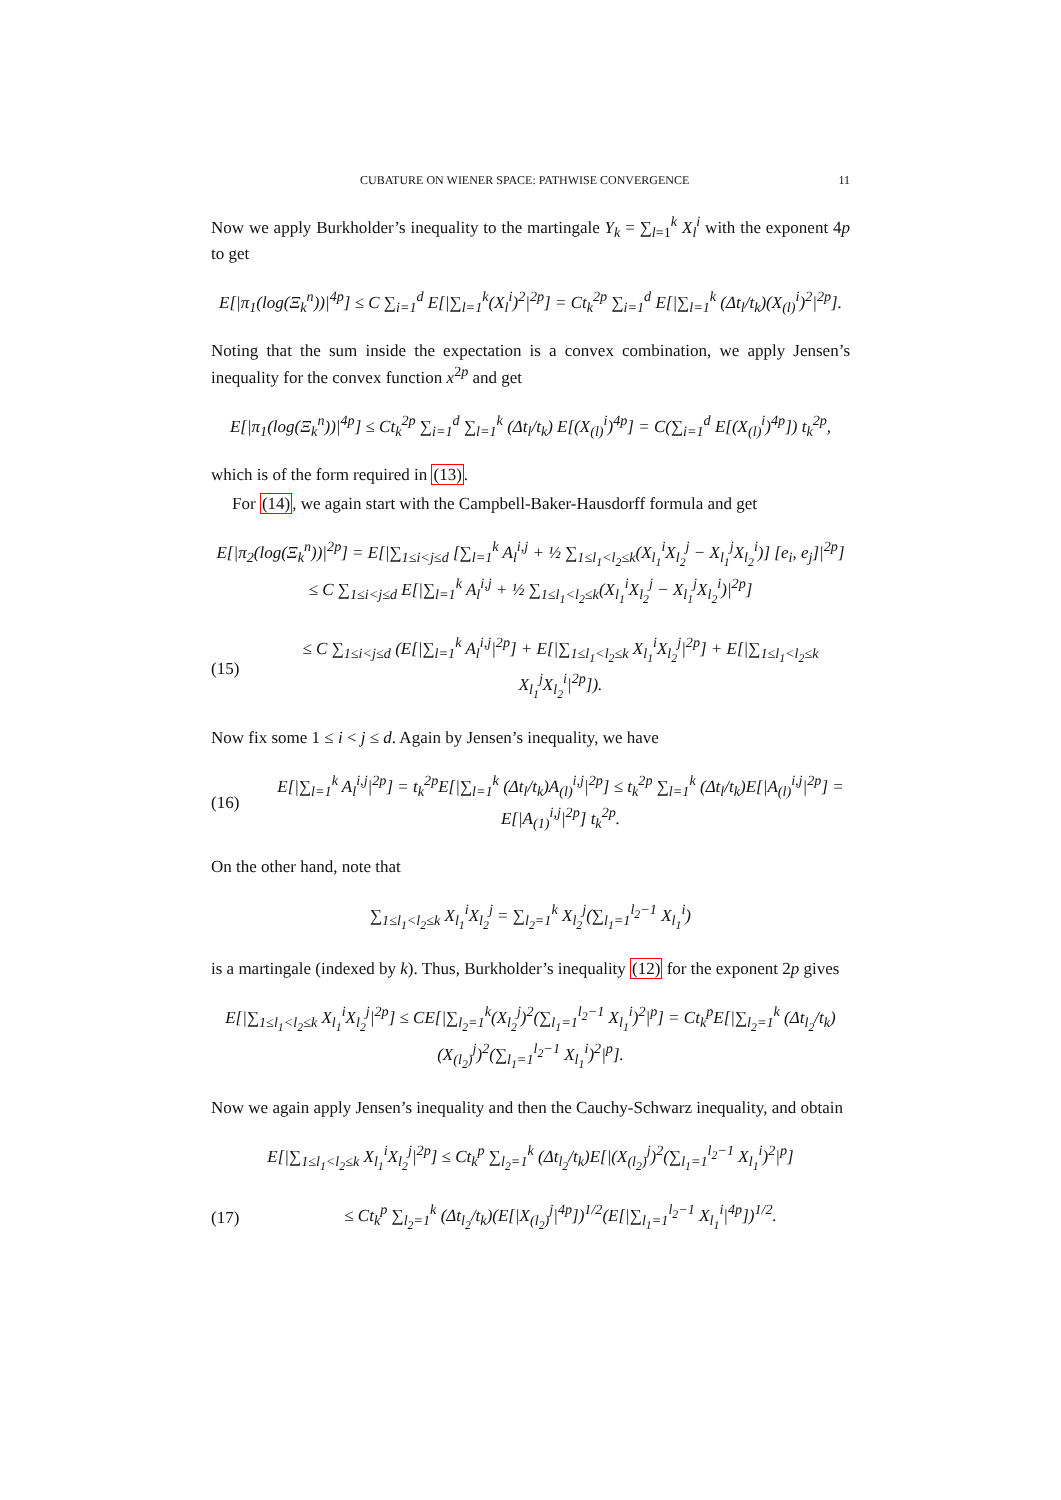CUBATURE ON WIENER SPACE: PATHWISE CONVERGENCE 11
Now we apply Burkholder’s inequality to the martingale Y<sub>k</sub> = ∑<sub>l=1</sub><sup>k</sup> X<sub>l</sub><sup>i</sup> with the exponent 4p to get
E[|π<sub>1</sub>(log(Ξ<sub>k</sub><sup>n</sup>))|<sup>4p</sup>] ≤ C ∑<sub>i=1</sub><sup>d</sup> E[|∑<sub>l=1</sub><sup>k</sup>(X<sub>l</sub><sup>i</sup>)<sup>2</sup>|<sup>2p</sup>] = Ct<sub>k</sub><sup>2p</sup> ∑<sub>i=1</sub><sup>d</sup> E[|∑<sub>l=1</sub><sup>k</sup> (Δt<sub>l</sub>/t<sub>k</sub>)(X<sub>(l)</sub><sup>i</sup>)<sup>2</sup>|<sup>2p</sup>].
Noting that the sum inside the expectation is a convex combination, we apply Jensen’s inequality for the convex function x<sup>2p</sup> and get
E[|π<sub>1</sub>(log(Ξ<sub>k</sub><sup>n</sup>))|<sup>4p</sup>] ≤ Ct<sub>k</sub><sup>2p</sup> ∑<sub>i=1</sub><sup>d</sup> ∑<sub>l=1</sub><sup>k</sup> (Δt<sub>l</sub>/t<sub>k</sub>) E[(X<sub>(l)</sub><sup>i</sup>)<sup>4p</sup>] = C(∑<sub>i=1</sub><sup>d</sup> E[(X<sub>(l)</sub><sup>i</sup>)<sup>4p</sup>]) t<sub>k</sub><sup>2p</sup>,
which is of the form required in (13).
For (14), we again start with the Campbell-Baker-Hausdorff formula and get
E[|π<sub>2</sub>(log(Ξ<sub>k</sub><sup>n</sup>))|<sup>2p</sup>] = E[|∑<sub>1≤i<j≤d</sub> [∑<sub>l=1</sub><sup>k</sup> A<sub>l</sub><sup>i,j</sup> + ½ ∑<sub>1≤l<sub>1</sub><l<sub>2</sub>≤k</sub>(X<sub>l<sub>1</sub></sub><sup>i</sup>X<sub>l<sub>2</sub></sub><sup>j</sup> − X<sub>l<sub>1</sub></sub><sup>j</sup>X<sub>l<sub>2</sub></sub><sup>i</sup>)] [e<sub>i</sub>, e<sub>j</sub>]|<sup>2p</sup>]
≤ C ∑<sub>1≤i<j≤d</sub> E[|∑<sub>l=1</sub><sup>k</sup> A<sub>l</sub><sup>i,j</sup> + ½ ∑<sub>1≤l<sub>1</sub><l<sub>2</sub>≤k</sub>(X<sub>l<sub>1</sub></sub><sup>i</sup>X<sub>l<sub>2</sub></sub><sup>j</sup> − X<sub>l<sub>1</sub></sub><sup>j</sup>X<sub>l<sub>2</sub></sub><sup>i</sup>)|<sup>2p</sup>]
(15)
≤ C ∑<sub>1≤i<j≤d</sub> (E[|∑<sub>l=1</sub><sup>k</sup> A<sub>l</sub><sup>i,j</sup>|<sup>2p</sup>] + E[|∑<sub>1≤l<sub>1</sub><l<sub>2</sub>≤k</sub> X<sub>l<sub>1</sub></sub><sup>i</sup>X<sub>l<sub>2</sub></sub><sup>j</sup>|<sup>2p</sup>] + E[|∑<sub>1≤l<sub>1</sub><l<sub>2</sub>≤k</sub> X<sub>l<sub>1</sub></sub><sup>j</sup>X<sub>l<sub>2</sub></sub><sup>i</sup>|<sup>2p</sup>]).
Now fix some 1 ≤ i < j ≤ d. Again by Jensen’s inequality, we have
(16)
E[|∑<sub>l=1</sub><sup>k</sup> A<sub>l</sub><sup>i,j</sup>|<sup>2p</sup>] = t<sub>k</sub><sup>2p</sup>E[|∑<sub>l=1</sub><sup>k</sup> (Δt<sub>l</sub>/t<sub>k</sub>)A<sub>(l)</sub><sup>i,j</sup>|<sup>2p</sup>] ≤ t<sub>k</sub><sup>2p</sup> ∑<sub>l=1</sub><sup>k</sup> (Δt<sub>l</sub>/t<sub>k</sub>)E[|A<sub>(l)</sub><sup>i,j</sup>|<sup>2p</sup>] = E[|A<sub>(1)</sub><sup>i,j</sup>|<sup>2p</sup>] t<sub>k</sub><sup>2p</sup>.
On the other hand, note that
∑<sub>1≤l<sub>1</sub><l<sub>2</sub>≤k</sub> X<sub>l<sub>1</sub></sub><sup>i</sup>X<sub>l<sub>2</sub></sub><sup>j</sup> = ∑<sub>l<sub>2</sub>=1</sub><sup>k</sup> X<sub>l<sub>2</sub></sub><sup>j</sup>(∑<sub>l<sub>1</sub>=1</sub><sup>l<sub>2</sub>−1</sup> X<sub>l<sub>1</sub></sub><sup>i</sup>)
is a martingale (indexed by k). Thus, Burkholder’s inequality (12) for the exponent 2p gives
E[|∑<sub>1≤l<sub>1</sub><l<sub>2</sub>≤k</sub> X<sub>l<sub>1</sub></sub><sup>i</sup>X<sub>l<sub>2</sub></sub><sup>j</sup>|<sup>2p</sup>] ≤ CE[|∑<sub>l<sub>2</sub>=1</sub><sup>k</sup>(X<sub>l<sub>2</sub></sub><sup>j</sup>)<sup>2</sup>(∑<sub>l<sub>1</sub>=1</sub><sup>l<sub>2</sub>−1</sup> X<sub>l<sub>1</sub></sub><sup>i</sup>)<sup>2</sup>|<sup>p</sup>] = Ct<sub>k</sub><sup>p</sup>E[|∑<sub>l<sub>2</sub>=1</sub><sup>k</sup> (Δt<sub>l<sub>2</sub></sub>/t<sub>k</sub>)(X<sub>(l<sub>2</sub>)</sub><sup>j</sup>)<sup>2</sup>(∑<sub>l<sub>1</sub>=1</sub><sup>l<sub>2</sub>−1</sup> X<sub>l<sub>1</sub></sub><sup>i</sup>)<sup>2</sup>|<sup>p</sup>].
Now we again apply Jensen’s inequality and then the Cauchy-Schwarz inequality, and obtain
E[|∑<sub>1≤l<sub>1</sub><l<sub>2</sub>≤k</sub> X<sub>l<sub>1</sub></sub><sup>i</sup>X<sub>l<sub>2</sub></sub><sup>j</sup>|<sup>2p</sup>] ≤ Ct<sub>k</sub><sup>p</sup> ∑<sub>l<sub>2</sub>=1</sub><sup>k</sup> (Δt<sub>l<sub>2</sub></sub>/t<sub>k</sub>)E[|(X<sub>(l<sub>2</sub>)</sub><sup>j</sup>)<sup>2</sup>(∑<sub>l<sub>1</sub>=1</sub><sup>l<sub>2</sub>−1</sup> X<sub>l<sub>1</sub></sub><sup>i</sup>)<sup>2</sup>|<sup>p</sup>]
(17)
≤ Ct<sub>k</sub><sup>p</sup> ∑<sub>l<sub>2</sub>=1</sub><sup>k</sup> (Δt<sub>l<sub>2</sub></sub>/t<sub>k</sub>)(E[|X<sub>(l<sub>2</sub>)</sub><sup>j</sup>|<sup>4p</sup>])<sup>1/2</sup>(E[|∑<sub>l<sub>1</sub>=1</sub><sup>l<sub>2</sub>−1</sup> X<sub>l<sub>1</sub></sub><sup>i</sup>|<sup>4p</sup>])<sup>1/2</sup>.